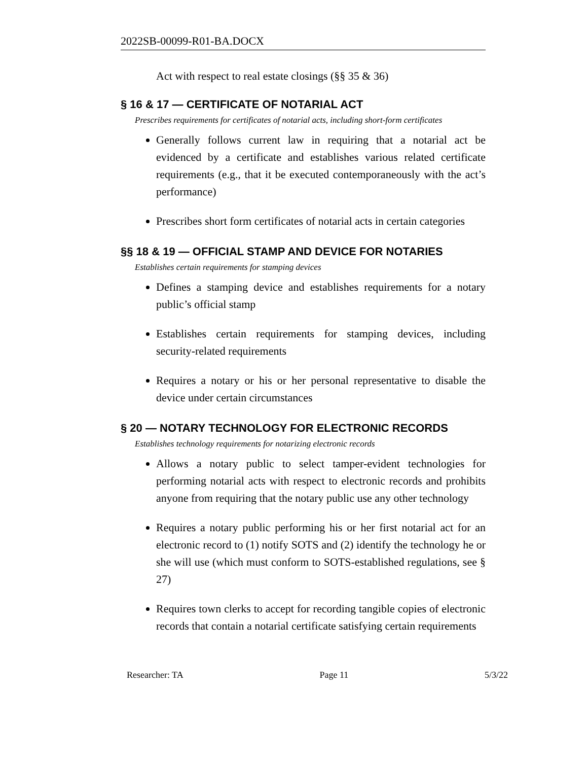2022SB-00099-R01-BA.DOCX
Act with respect to real estate closings (§§ 35 & 36)
§ 16 & 17 — CERTIFICATE OF NOTARIAL ACT
Prescribes requirements for certificates of notarial acts, including short-form certificates
Generally follows current law in requiring that a notarial act be evidenced by a certificate and establishes various related certificate requirements (e.g., that it be executed contemporaneously with the act’s performance)
Prescribes short form certificates of notarial acts in certain categories
§§ 18 & 19 — OFFICIAL STAMP AND DEVICE FOR NOTARIES
Establishes certain requirements for stamping devices
Defines a stamping device and establishes requirements for a notary public’s official stamp
Establishes certain requirements for stamping devices, including security-related requirements
Requires a notary or his or her personal representative to disable the device under certain circumstances
§ 20 — NOTARY TECHNOLOGY FOR ELECTRONIC RECORDS
Establishes technology requirements for notarizing electronic records
Allows a notary public to select tamper-evident technologies for performing notarial acts with respect to electronic records and prohibits anyone from requiring that the notary public use any other technology
Requires a notary public performing his or her first notarial act for an electronic record to (1) notify SOTS and (2) identify the technology he or she will use (which must conform to SOTS-established regulations, see § 27)
Requires town clerks to accept for recording tangible copies of electronic records that contain a notarial certificate satisfying certain requirements
Researcher: TA Page 11 5/3/22